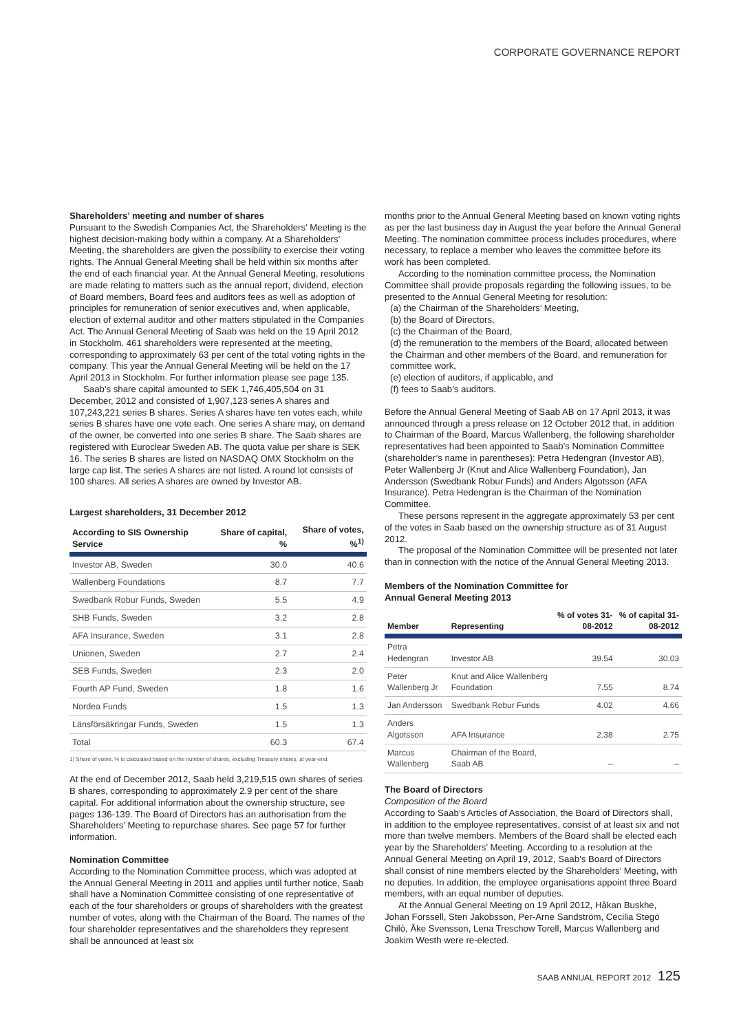CORPORATE GOVERNANCE REPORT
Shareholders’ meeting and number of shares
Pursuant to the Swedish Companies Act, the Shareholders’ Meeting is the highest decision-making body within a company. At a Shareholders’ Meeting, the shareholders are given the possibility to exercise their voting rights. The Annual General Meeting shall be held within six months after the end of each financial year. At the Annual General Meeting, resolutions are made relating to matters such as the annual report, dividend, election of Board members, Board fees and auditors fees as well as adoption of principles for remuneration of senior executives and, when applicable, election of external auditor and other matters stipulated in the Companies Act. The Annual General Meeting of Saab was held on the 19 April 2012 in Stockholm. 461 shareholders were represented at the meeting, corresponding to approximately 63 per cent of the total voting rights in the company. This year the Annual General Meeting will be held on the 17 April 2013 in Stockholm. For further information please see page 135.
Saab’s share capital amounted to SEK 1,746,405,504 on 31 December, 2012 and consisted of 1,907,123 series A shares and 107,243,221 series B shares. Series A shares have ten votes each, while series B shares have one vote each. One series A share may, on demand of the owner, be converted into one series B share. The Saab shares are registered with Euroclear Sweden AB. The quota value per share is SEK 16. The series B shares are listed on NASDAQ OMX Stockholm on the large cap list. The series A shares are not listed. A round lot consists of 100 shares. All series A shares are owned by Investor AB.
Largest shareholders, 31 December 2012
| According to SIS Ownership Service | Share of capital, % | Share of votes, %<sup>1)</sup> |
| --- | --- | --- |
| Investor AB, Sweden | 30.0 | 40.6 |
| Wallenberg Foundations | 8.7 | 7.7 |
| Swedbank Robur Funds, Sweden | 5.5 | 4.9 |
| SHB Funds, Sweden | 3.2 | 2.8 |
| AFA Insurance, Sweden | 3.1 | 2.8 |
| Unionen, Sweden | 2.7 | 2.4 |
| SEB Funds, Sweden | 2.3 | 2.0 |
| Fourth AP Fund, Sweden | 1.8 | 1.6 |
| Nordea Funds | 1.5 | 1.3 |
| Länsförsäkringar Funds, Sweden | 1.5 | 1.3 |
| Total | 60.3 | 67.4 |
1) Share of votes, % is calculated based on the number of shares, excluding Treasury shares, at year-end.
At the end of December 2012, Saab held 3,219,515 own shares of series B shares, corresponding to approximately 2.9 per cent of the share capital. For additional information about the ownership structure, see pages 136-139. The Board of Directors has an authorisation from the Shareholders’ Meeting to repurchase shares. See page 57 for further information.
Nomination Committee
According to the Nomination Committee process, which was adopted at the Annual General Meeting in 2011 and applies until further notice, Saab shall have a Nomination Committee consisting of one representative of each of the four shareholders or groups of shareholders with the greatest number of votes, along with the Chairman of the Board. The names of the four shareholder representatives and the shareholders they represent shall be announced at least six
months prior to the Annual General Meeting based on known voting rights as per the last business day in August the year before the Annual General Meeting. The nomination committee process includes procedures, where necessary, to replace a member who leaves the committee before its work has been completed.
According to the nomination committee process, the Nomination Committee shall provide proposals regarding the following issues, to be presented to the Annual General Meeting for resolution:
(a) the Chairman of the Shareholders’ Meeting,
(b) the Board of Directors,
(c) the Chairman of the Board,
(d) the remuneration to the members of the Board, allocated between the Chairman and other members of the Board, and remuneration for committee work,
(e) election of auditors, if applicable, and
(f) fees to Saab’s auditors.
Before the Annual General Meeting of Saab AB on 17 April 2013, it was announced through a press release on 12 October 2012 that, in addition to Chairman of the Board, Marcus Wallenberg, the following shareholder representatives had been appointed to Saab’s Nomination Committee (shareholder’s name in parentheses): Petra Hedengran (Investor AB), Peter Wallenberg Jr (Knut and Alice Wallenberg Foundation), Jan Andersson (Swedbank Robur Funds) and Anders Algotsson (AFA Insurance). Petra Hedengran is the Chairman of the Nomination Committee.
These persons represent in the aggregate approximately 53 per cent of the votes in Saab based on the ownership structure as of 31 August 2012.
The proposal of the Nomination Committee will be presented not later than in connection with the notice of the Annual General Meeting 2013.
Members of the Nomination Committee for
Annual General Meeting 2013
| Member | Representing | % of votes 31-08-2012 | % of capital 31-08-2012 |
| --- | --- | --- | --- |
| Petra Hedengran | Investor AB | 39.54 | 30.03 |
| Peter Wallenberg Jr | Knut and Alice Wallenberg Foundation | 7.55 | 8.74 |
| Jan Andersson | Swedbank Robur Funds | 4.02 | 4.66 |
| Anders Algotsson | AFA Insurance | 2.38 | 2.75 |
| Marcus Wallenberg | Chairman of the Board, Saab AB | – | – |
The Board of Directors
Composition of the Board
According to Saab’s Articles of Association, the Board of Directors shall, in addition to the employee representatives, consist of at least six and not more than twelve members. Members of the Board shall be elected each year by the Shareholders’ Meeting. According to a resolution at the Annual General Meeting on April 19, 2012, Saab’s Board of Directors shall consist of nine members elected by the Shareholders’ Meeting, with no deputies. In addition, the employee organisations appoint three Board members, with an equal number of deputies.
At the Annual General Meeting on 19 April 2012, Håkan Buskhe, Johan Forssell, Sten Jakobsson, Per-Arne Sandström, Cecilia Stegö Chilò, Åke Svensson, Lena Treschow Torell, Marcus Wallenberg and Joakim Westh were re-elected.
SAAB ANNUAL REPORT 2012 125